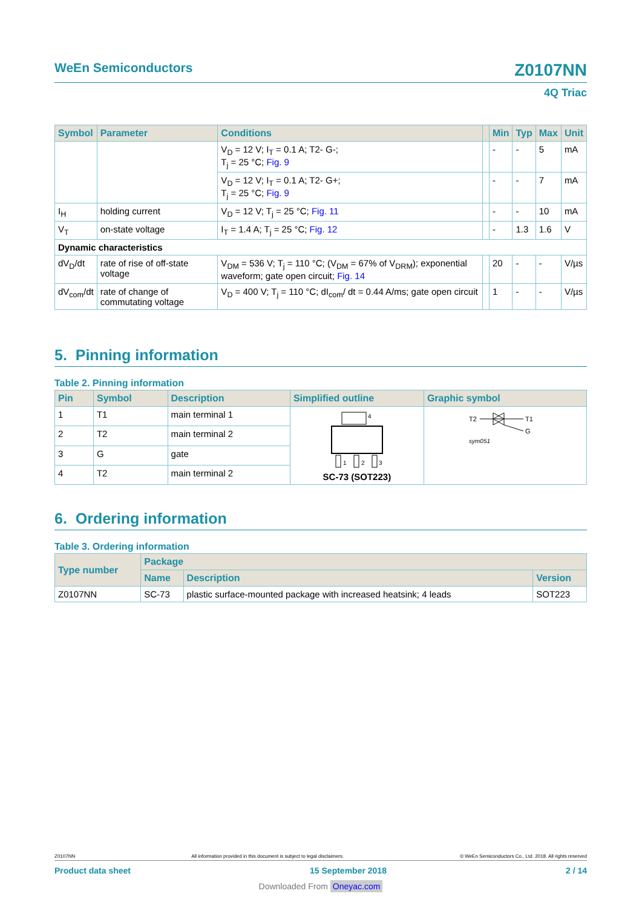WeEn Semiconductors Z0107NN
4Q Triac
| Symbol | Parameter | Conditions | | Min | Typ | Max | Unit |
| --- | --- | --- | --- | --- | --- | --- | --- |
| | | V<sub>D</sub> = 12 V; I<sub>T</sub> = 0.1 A; T2- G-; T<sub>j</sub> = 25 °C; Fig. 9 | | - | - | 5 | mA |
| | | V<sub>D</sub> = 12 V; I<sub>T</sub> = 0.1 A; T2- G+; T<sub>j</sub> = 25 °C; Fig. 9 | | - | - | 7 | mA |
| I<sub>H</sub> | holding current | V<sub>D</sub> = 12 V; T<sub>j</sub> = 25 °C; Fig. 11 | | - | - | 10 | mA |
| V<sub>T</sub> | on-state voltage | I<sub>T</sub> = 1.4 A; T<sub>j</sub> = 25 °C; Fig. 12 | | - | 1.3 | 1.6 | V |
| Dynamic characteristics | | | | | | | |
| dV<sub>D</sub>/dt | rate of rise of off-state voltage | V<sub>DM</sub> = 536 V; T<sub>j</sub> = 110 °C; (V<sub>DM</sub> = 67% of V<sub>DRM</sub>); exponential waveform; gate open circuit; Fig. 14 | | 20 | - | - | V/µs |
| dV<sub>com</sub>/dt | rate of change of commutating voltage | V<sub>D</sub> = 400 V; T<sub>j</sub> = 110 °C; dI<sub>com</sub>/ dt = 0.44 A/ms; gate open circuit | | 1 | - | - | V/µs |
5. Pinning information
Table 2. Pinning information
| Pin | Symbol | Description | Simplified outline | Graphic symbol |
| --- | --- | --- | --- | --- |
| 1 | T1 | main terminal 1 | 4 1 2 3 SC-73 (SOT223) | T2 T1 G sym051 |
| 2 | T2 | main terminal 2 | | |
| 3 | G | gate | | |
| 4 | T2 | main terminal 2 | | |
6. Ordering information
Table 3. Ordering information
| Type number | Package | | |
| --- | --- | --- | --- |
| | Name | Description | Version |
| Z0107NN | SC-73 | plastic surface-mounted package with increased heatsink; 4 leads | SOT223 |
Z0107NN All information provided in this document is subject to legal disclaimers. © WeEn Semiconductors Co., Ltd. 2018. All rights reserved
Product data sheet 15 September 2018 2 / 14
Downloaded From Oneyac.com